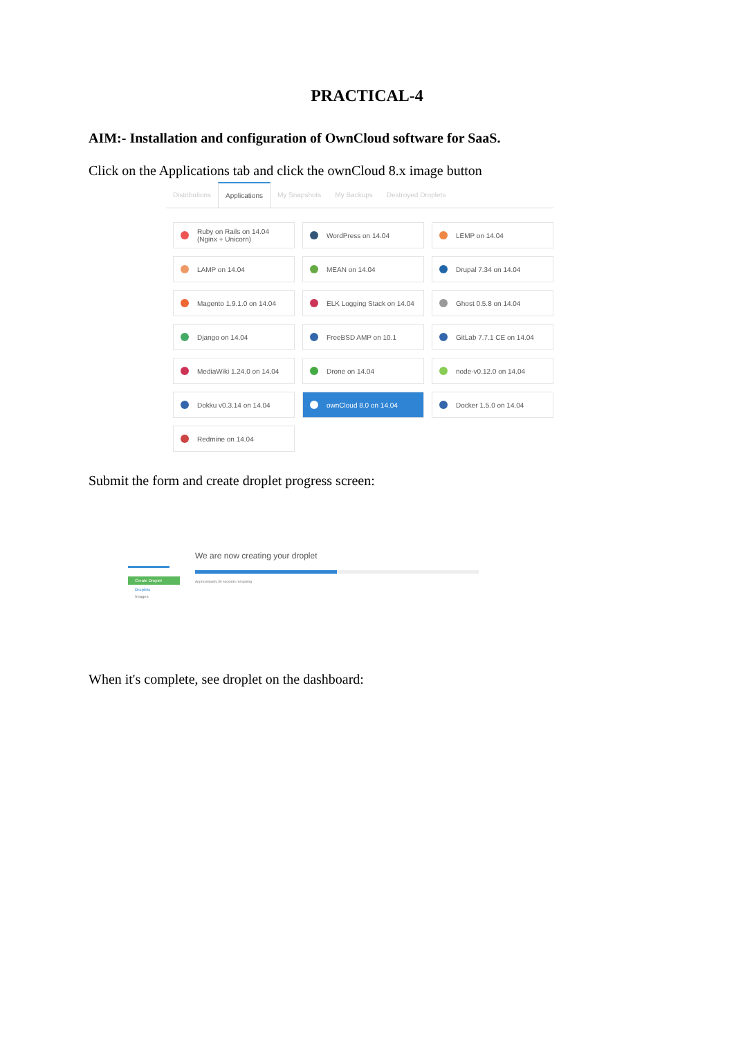PRACTICAL-4
AIM:- Installation and configuration of OwnCloud software for SaaS.
Click on the Applications tab and click the ownCloud 8.x image button
Distributions Applications My Snapshots My Backups Destroyed Droplets
Ruby on Rails on 14.04 (Nginx + Unicorn)
WordPress on 14.04
LEMP on 14.04
LAMP on 14.04
MEAN on 14.04
Drupal 7.34 on 14.04
Magento 1.9.1.0 on 14.04
ELK Logging Stack on 14.04
Ghost 0.5.8 on 14.04
Django on 14.04
FreeBSD AMP on 10.1
GitLab 7.7.1 CE on 14.04
MediaWiki 1.24.0 on 14.04
Drone on 14.04
node-v0.12.0 on 14.04
Dokku v0.3.14 on 14.04
ownCloud 8.0 on 14.04
Docker 1.5.0 on 14.04
Redmine on 14.04
Submit the form and create droplet progress screen:
Create Droplet
Droplets
Images
We are now creating your droplet
Approximately 30 seconds remaining
When it's complete, see droplet on the dashboard: